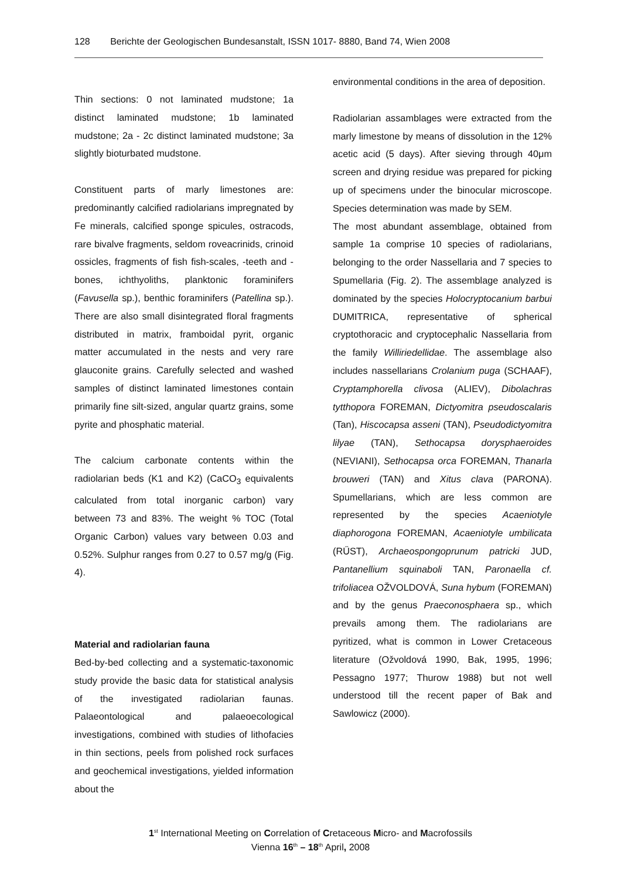128 Berichte der Geologischen Bundesanstalt, ISSN 1017- 8880, Band 74, Wien 2008
Thin sections: 0 not laminated mudstone; 1a distinct laminated mudstone; 1b laminated mudstone; 2a - 2c distinct laminated mudstone; 3a slightly bioturbated mudstone.
Constituent parts of marly limestones are: predominantly calcified radiolarians impregnated by Fe minerals, calcified sponge spicules, ostracods, rare bivalve fragments, seldom roveacrinids, crinoid ossicles, fragments of fish fish-scales, -teeth and -bones, ichthyoliths, planktonic foraminifers (Favusella sp.), benthic foraminifers (Patellina sp.). There are also small disintegrated floral fragments distributed in matrix, framboidal pyrit, organic matter accumulated in the nests and very rare glauconite grains. Carefully selected and washed samples of distinct laminated limestones contain primarily fine silt-sized, angular quartz grains, some pyrite and phosphatic material.
The calcium carbonate contents within the radiolarian beds (K1 and K2) (CaCO<sub>3</sub> equivalents calculated from total inorganic carbon) vary between 73 and 83%. The weight % TOC (Total Organic Carbon) values vary between 0.03 and 0.52%. Sulphur ranges from 0.27 to 0.57 mg/g (Fig. 4).
Material and radiolarian fauna
Bed-by-bed collecting and a systematic-taxonomic study provide the basic data for statistical analysis of the investigated radiolarian faunas. Palaeontological and palaeoecological investigations, combined with studies of lithofacies in thin sections, peels from polished rock surfaces and geochemical investigations, yielded information about the
environmental conditions in the area of deposition.
Radiolarian assamblages were extracted from the marly limestone by means of dissolution in the 12% acetic acid (5 days). After sieving through 40μm screen and drying residue was prepared for picking up of specimens under the binocular microscope. Species determination was made by SEM.
The most abundant assemblage, obtained from sample 1a comprise 10 species of radiolarians, belonging to the order Nassellaria and 7 species to Spumellaria (Fig. 2). The assemblage analyzed is dominated by the species Holocryptocanium barbui DUMITRICA, representative of spherical cryptothoracic and cryptocephalic Nassellaria from the family Williriedellidae. The assemblage also includes nassellarians Crolanium puga (SCHAAF), Cryptamphorella clivosa (ALIEV), Dibolachras tytthopora FOREMAN, Dictyomitra pseudoscalaris (Tan), Hiscocapsa asseni (TAN), Pseudodictyomitra lilyae (TAN), Sethocapsa dorysphaeroides (NEVIANI), Sethocapsa orca FOREMAN, Thanarla brouweri (TAN) and Xitus clava (PARONA). Spumellarians, which are less common are represented by the species Acaeniotyle diaphorogona FOREMAN, Acaeniotyle umbilicata (RŰST), Archaeospongoprunum patricki JUD, Pantanellium squinaboli TAN, Paronaella cf. trifoliacea OŽVOLDOVÁ, Suna hybum (FOREMAN) and by the genus Praeconosphaera sp., which prevails among them. The radiolarians are pyritized, what is common in Lower Cretaceous literature (Ožvoldová 1990, Bak, 1995, 1996; Pessagno 1977; Thurow 1988) but not well understood till the recent paper of Bak and Sawlowicz (2000).
1<sup>st</sup> International Meeting on Correlation of Cretaceous Micro- and Macrofossils
Vienna 16<sup>th</sup> – 18<sup>th</sup> April, 2008